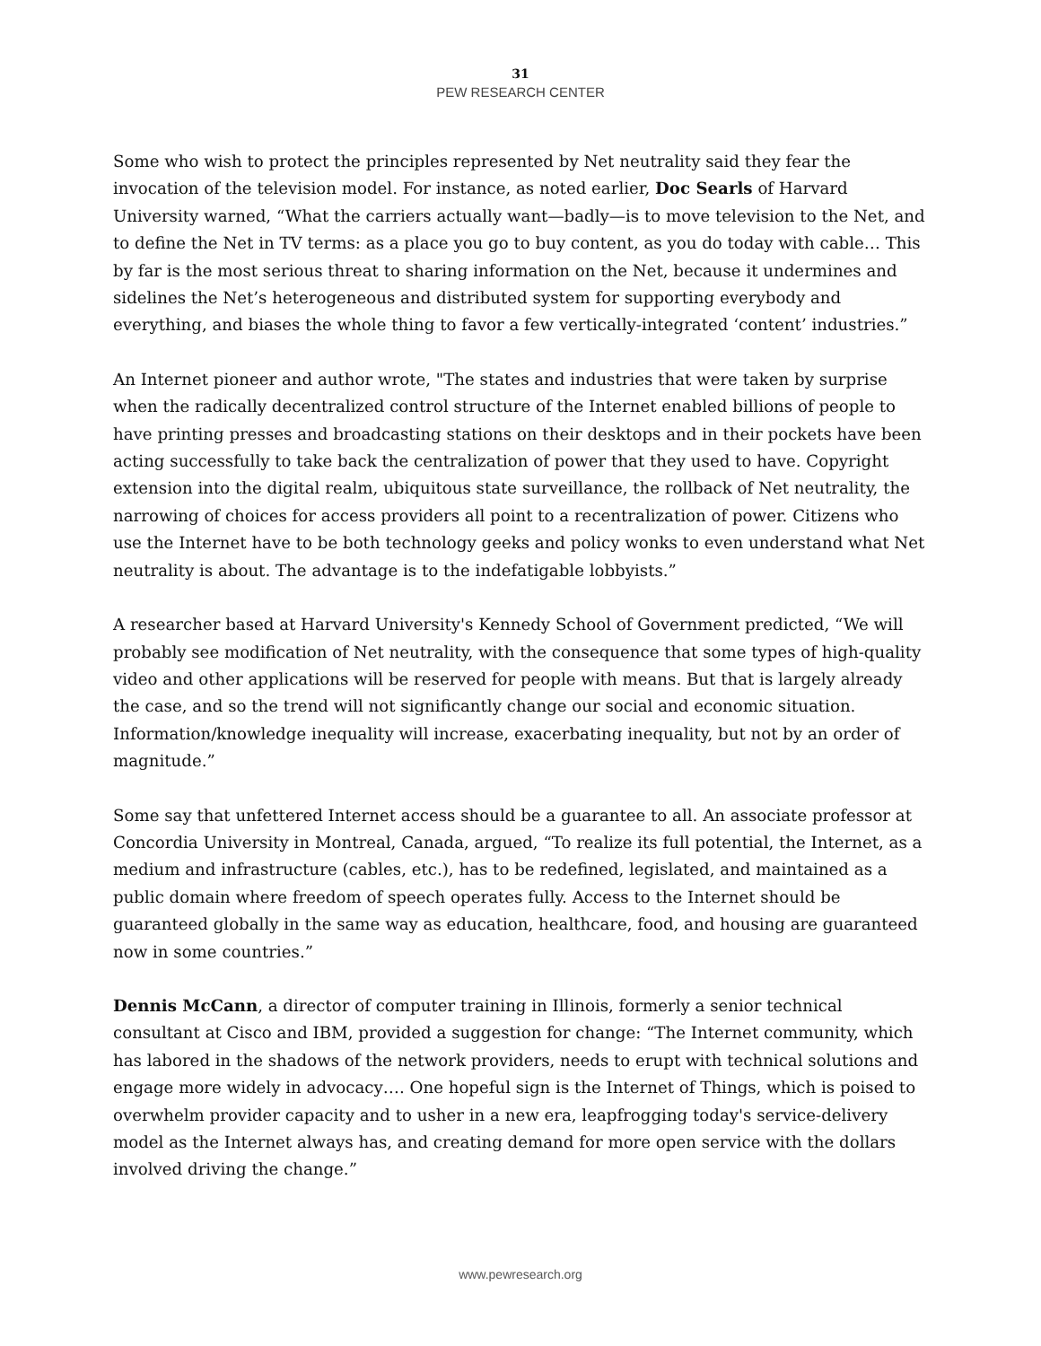31
PEW RESEARCH CENTER
Some who wish to protect the principles represented by Net neutrality said they fear the invocation of the television model. For instance, as noted earlier, Doc Searls of Harvard University warned, “What the carriers actually want—badly—is to move television to the Net, and to define the Net in TV terms: as a place you go to buy content, as you do today with cable… This by far is the most serious threat to sharing information on the Net, because it undermines and sidelines the Net’s heterogeneous and distributed system for supporting everybody and everything, and biases the whole thing to favor a few vertically-integrated ‘content’ industries.”
An Internet pioneer and author wrote, "The states and industries that were taken by surprise when the radically decentralized control structure of the Internet enabled billions of people to have printing presses and broadcasting stations on their desktops and in their pockets have been acting successfully to take back the centralization of power that they used to have. Copyright extension into the digital realm, ubiquitous state surveillance, the rollback of Net neutrality, the narrowing of choices for access providers all point to a recentralization of power. Citizens who use the Internet have to be both technology geeks and policy wonks to even understand what Net neutrality is about. The advantage is to the indefatigable lobbyists.”
A researcher based at Harvard University's Kennedy School of Government predicted, “We will probably see modification of Net neutrality, with the consequence that some types of high-quality video and other applications will be reserved for people with means. But that is largely already the case, and so the trend will not significantly change our social and economic situation. Information/knowledge inequality will increase, exacerbating inequality, but not by an order of magnitude.”
Some say that unfettered Internet access should be a guarantee to all. An associate professor at Concordia University in Montreal, Canada, argued, “To realize its full potential, the Internet, as a medium and infrastructure (cables, etc.), has to be redefined, legislated, and maintained as a public domain where freedom of speech operates fully. Access to the Internet should be guaranteed globally in the same way as education, healthcare, food, and housing are guaranteed now in some countries.”
Dennis McCann, a director of computer training in Illinois, formerly a senior technical consultant at Cisco and IBM, provided a suggestion for change: “The Internet community, which has labored in the shadows of the network providers, needs to erupt with technical solutions and engage more widely in advocacy…. One hopeful sign is the Internet of Things, which is poised to overwhelm provider capacity and to usher in a new era, leapfrogging today's service-delivery model as the Internet always has, and creating demand for more open service with the dollars involved driving the change.”
www.pewresearch.org